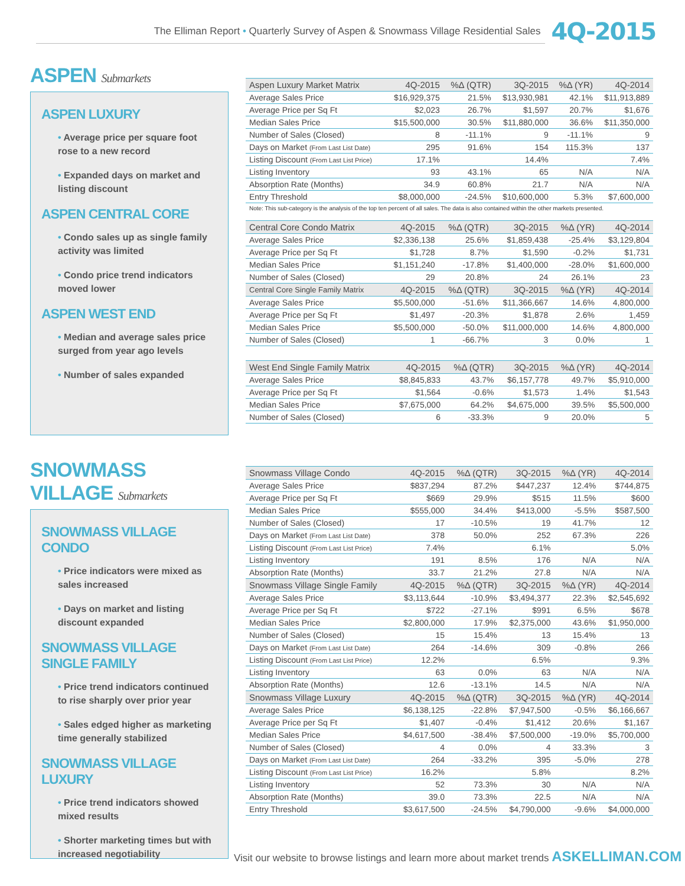The Elliman Report • Quarterly Survey of Aspen & Snowmass Village Residential Sales
4Q-2015
ASPEN Submarkets
ASPEN LUXURY
• Average price per square foot rose to a new record
• Expanded days on market and listing discount
ASPEN CENTRAL CORE
• Condo sales up as single family activity was limited
• Condo price trend indicators moved lower
ASPEN WEST END
• Median and average sales price surged from year ago levels
• Number of sales expanded
SNOWMASS VILLAGE Submarkets
SNOWMASS VILLAGE CONDO
• Price indicators were mixed as sales increased
• Days on market and listing discount expanded
SNOWMASS VILLAGE SINGLE FAMILY
• Price trend indicators continued to rise sharply over prior year
• Sales edged higher as marketing time generally stabilized
SNOWMASS VILLAGE LUXURY
• Price trend indicators showed mixed results
• Shorter marketing times but with increased negotiability
| Aspen Luxury Market Matrix | 4Q-2015 | %Δ (QTR) | 3Q-2015 | %Δ (YR) | 4Q-2014 |
| --- | --- | --- | --- | --- | --- |
| Average Sales Price | $16,929,375 | 21.5% | $13,930,981 | 42.1% | $11,913,889 |
| Average Price per Sq Ft | $2,023 | 26.7% | $1,597 | 20.7% | $1,676 |
| Median Sales Price | $15,500,000 | 30.5% | $11,880,000 | 36.6% | $11,350,000 |
| Number of Sales (Closed) | 8 | -11.1% | 9 | -11.1% | 9 |
| Days on Market (From Last List Date) | 295 | 91.6% | 154 | 115.3% | 137 |
| Listing Discount (From Last List Price) | 17.1% | | 14.4% | | 7.4% |
| Listing Inventory | 93 | 43.1% | 65 | N/A | N/A |
| Absorption Rate (Months) | 34.9 | 60.8% | 21.7 | N/A | N/A |
| Entry Threshold | $8,000,000 | -24.5% | $10,600,000 | 5.3% | $7,600,000 |
Note: This sub-category is the analysis of the top ten percent of all sales. The data is also contained within the other markets presented.
| Central Core Condo Matrix | 4Q-2015 | %Δ (QTR) | 3Q-2015 | %Δ (YR) | 4Q-2014 |
| --- | --- | --- | --- | --- | --- |
| Average Sales Price | $2,336,138 | 25.6% | $1,859,438 | -25.4% | $3,129,804 |
| Average Price per Sq Ft | $1,728 | 8.7% | $1,590 | -0.2% | $1,731 |
| Median Sales Price | $1,151,240 | -17.8% | $1,400,000 | -28.0% | $1,600,000 |
| Number of Sales (Closed) | 29 | 20.8% | 24 | 26.1% | 23 |
| Central Core Single Family Matrix | 4Q-2015 | %Δ (QTR) | 3Q-2015 | %Δ (YR) | 4Q-2014 |
| Average Sales Price | $5,500,000 | -51.6% | $11,366,667 | 14.6% | 4,800,000 |
| Average Price per Sq Ft | $1,497 | -20.3% | $1,878 | 2.6% | 1,459 |
| Median Sales Price | $5,500,000 | -50.0% | $11,000,000 | 14.6% | 4,800,000 |
| Number of Sales (Closed) | 1 | -66.7% | 3 | 0.0% | 1 |
| West End Single Family Matrix | 4Q-2015 | %Δ (QTR) | 3Q-2015 | %Δ (YR) | 4Q-2014 |
| --- | --- | --- | --- | --- | --- |
| Average Sales Price | $8,845,833 | 43.7% | $6,157,778 | 49.7% | $5,910,000 |
| Average Price per Sq Ft | $1,564 | -0.6% | $1,573 | 1.4% | $1,543 |
| Median Sales Price | $7,675,000 | 64.2% | $4,675,000 | 39.5% | $5,500,000 |
| Number of Sales (Closed) | 6 | -33.3% | 9 | 20.0% | 5 |
| Snowmass Village Condo | 4Q-2015 | %Δ (QTR) | 3Q-2015 | %Δ (YR) | 4Q-2014 |
| --- | --- | --- | --- | --- | --- |
| Average Sales Price | $837,294 | 87.2% | $447,237 | 12.4% | $744,875 |
| Average Price per Sq Ft | $669 | 29.9% | $515 | 11.5% | $600 |
| Median Sales Price | $555,000 | 34.4% | $413,000 | -5.5% | $587,500 |
| Number of Sales (Closed) | 17 | -10.5% | 19 | 41.7% | 12 |
| Days on Market (From Last List Date) | 378 | 50.0% | 252 | 67.3% | 226 |
| Listing Discount (From Last List Price) | 7.4% | | 6.1% | | 5.0% |
| Listing Inventory | 191 | 8.5% | 176 | N/A | N/A |
| Absorption Rate (Months) | 33.7 | 21.2% | 27.8 | N/A | N/A |
| Snowmass Village Single Family | 4Q-2015 | %Δ (QTR) | 3Q-2015 | %Δ (YR) | 4Q-2014 |
| Average Sales Price | $3,113,644 | -10.9% | $3,494,377 | 22.3% | $2,545,692 |
| Average Price per Sq Ft | $722 | -27.1% | $991 | 6.5% | $678 |
| Median Sales Price | $2,800,000 | 17.9% | $2,375,000 | 43.6% | $1,950,000 |
| Number of Sales (Closed) | 15 | 15.4% | 13 | 15.4% | 13 |
| Days on Market (From Last List Date) | 264 | -14.6% | 309 | -0.8% | 266 |
| Listing Discount (From Last List Price) | 12.2% | | 6.5% | | 9.3% |
| Listing Inventory | 63 | 0.0% | 63 | N/A | N/A |
| Absorption Rate (Months) | 12.6 | -13.1% | 14.5 | N/A | N/A |
| Snowmass Village Luxury | 4Q-2015 | %Δ (QTR) | 3Q-2015 | %Δ (YR) | 4Q-2014 |
| Average Sales Price | $6,138,125 | -22.8% | $7,947,500 | -0.5% | $6,166,667 |
| Average Price per Sq Ft | $1,407 | -0.4% | $1,412 | 20.6% | $1,167 |
| Median Sales Price | $4,617,500 | -38.4% | $7,500,000 | -19.0% | $5,700,000 |
| Number of Sales (Closed) | 4 | 0.0% | 4 | 33.3% | 3 |
| Days on Market (From Last List Date) | 264 | -33.2% | 395 | -5.0% | 278 |
| Listing Discount (From Last List Price) | 16.2% | | 5.8% | | 8.2% |
| Listing Inventory | 52 | 73.3% | 30 | N/A | N/A |
| Absorption Rate (Months) | 39.0 | 73.3% | 22.5 | N/A | N/A |
| Entry Threshold | $3,617,500 | -24.5% | $4,790,000 | -9.6% | $4,000,000 |
Visit our website to browse listings and learn more about market trends ASKELLIMAN.COM